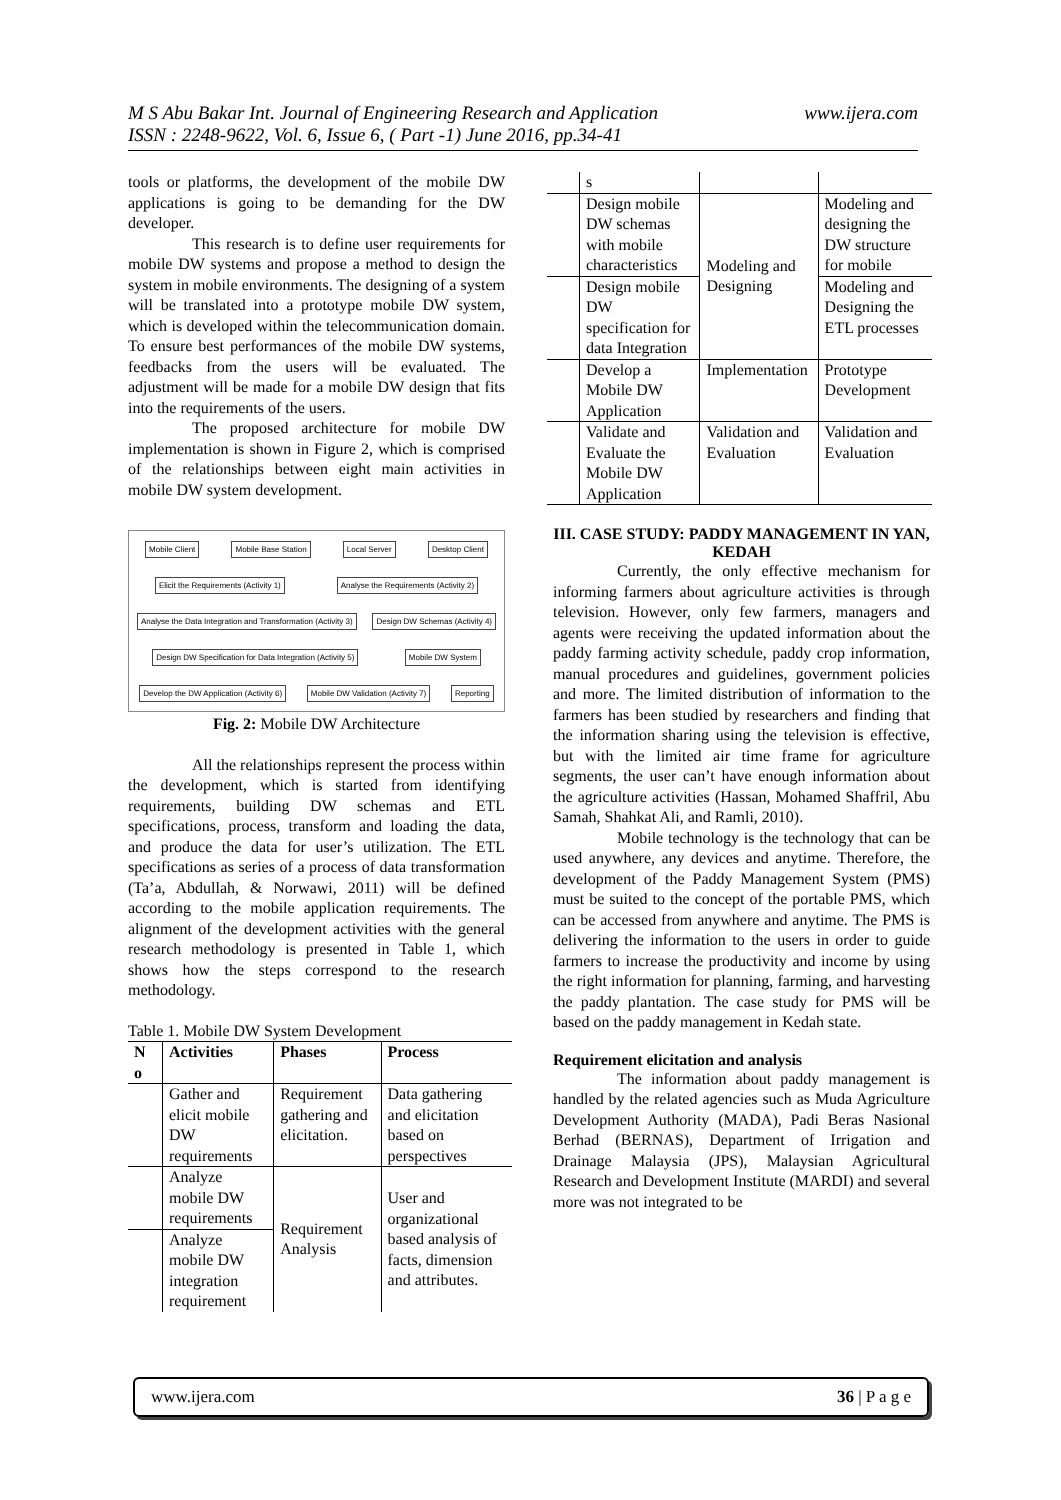www.ijera.com M S Abu Bakar Int. Journal of Engineering Research and Application
ISSN : 2248-9622, Vol. 6, Issue 6, ( Part -1) June 2016, pp.34-41
tools or platforms, the development of the mobile DW applications is going to be demanding for the DW developer.
This research is to define user requirements for mobile DW systems and propose a method to design the system in mobile environments. The designing of a system will be translated into a prototype mobile DW system, which is developed within the telecommunication domain. To ensure best performances of the mobile DW systems, feedbacks from the users will be evaluated. The adjustment will be made for a mobile DW design that fits into the requirements of the users.
The proposed architecture for mobile DW implementation is shown in Figure 2, which is comprised of the relationships between eight main activities in mobile DW system development.
Mobile Client Mobile Base Station Local Server Desktop Client Elicit the Requirements (Activity 1) Analyse the Requirements (Activity 2) Analyse the Data Integration and Transformation (Activity 3) Design DW Schemas (Activity 4) Design DW Specification for Data Integration (Activity 5) Mobile DW System Develop the DW Application (Activity 6) Mobile DW Validation (Activity 7) Reporting
Fig. 2: Mobile DW Architecture
All the relationships represent the process within the development, which is started from identifying requirements, building DW schemas and ETL specifications, process, transform and loading the data, and produce the data for user’s utilization. The ETL specifications as series of a process of data transformation (Ta’a, Abdullah, & Norwawi, 2011) will be defined according to the mobile application requirements. The alignment of the development activities with the general research methodology is presented in Table 1, which shows how the steps correspond to the research methodology.
Table 1. Mobile DW System Development
| N o | Activities | Phases | Process |
| --- | --- | --- | --- |
| | Gather and elicit mobile DW requirements | Requirement gathering and elicitation. | Data gathering and elicitation based on perspectives |
| | Analyze mobile DW requirements | Requirement Analysis | User and organizational based analysis of facts, dimension and attributes. |
| | Analyze mobile DW integration requirement | | |
| | s | | |
| | Design mobile DW schemas with mobile characteristics | Modeling and Designing | Modeling and designing the DW structure for mobile |
| | Design mobile DW specification for data Integration | | Modeling and Designing the ETL processes |
| | Develop a Mobile DW Application | Implementation | Prototype Development |
| | Validate and Evaluate the Mobile DW Application | Validation and Evaluation | Validation and Evaluation |
III. CASE STUDY: PADDY MANAGEMENT IN YAN, KEDAH
Currently, the only effective mechanism for informing farmers about agriculture activities is through television. However, only few farmers, managers and agents were receiving the updated information about the paddy farming activity schedule, paddy crop information, manual procedures and guidelines, government policies and more. The limited distribution of information to the farmers has been studied by researchers and finding that the information sharing using the television is effective, but with the limited air time frame for agriculture segments, the user can’t have enough information about the agriculture activities (Hassan, Mohamed Shaffril, Abu Samah, Shahkat Ali, and Ramli, 2010).
Mobile technology is the technology that can be used anywhere, any devices and anytime. Therefore, the development of the Paddy Management System (PMS) must be suited to the concept of the portable PMS, which can be accessed from anywhere and anytime. The PMS is delivering the information to the users in order to guide farmers to increase the productivity and income by using the right information for planning, farming, and harvesting the paddy plantation. The case study for PMS will be based on the paddy management in Kedah state.
Requirement elicitation and analysis
The information about paddy management is handled by the related agencies such as Muda Agriculture Development Authority (MADA), Padi Beras Nasional Berhad (BERNAS), Department of Irrigation and Drainage Malaysia (JPS), Malaysian Agricultural Research and Development Institute (MARDI) and several more was not integrated to be
www.ijera.com 36 | P a g e